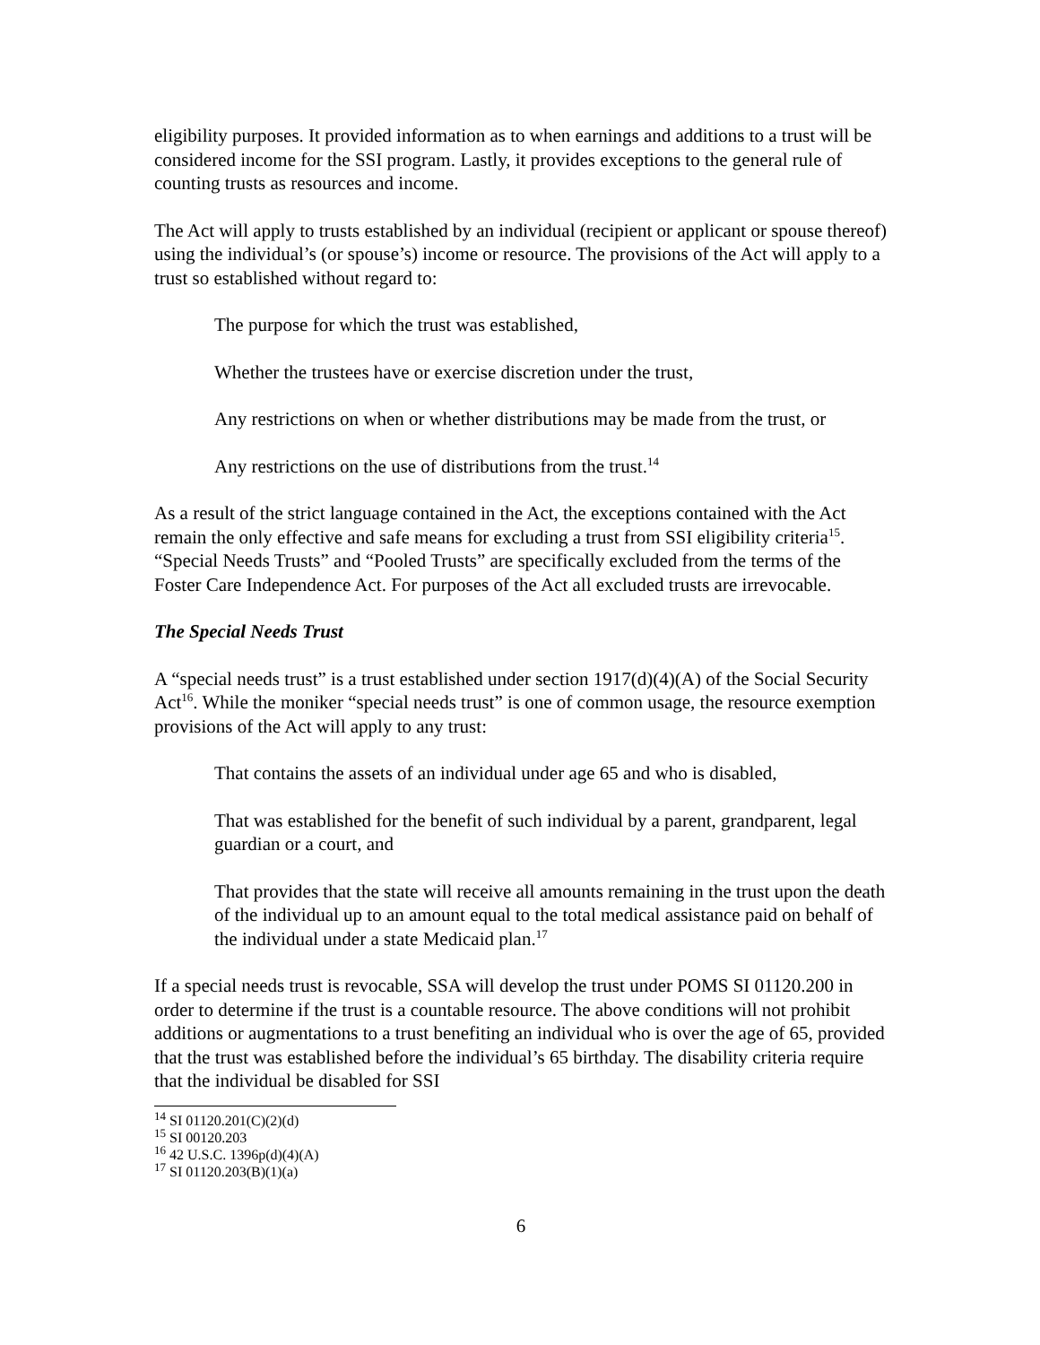eligibility purposes. It provided information as to when earnings and additions to a trust will be considered income for the SSI program. Lastly, it provides exceptions to the general rule of counting trusts as resources and income.
The Act will apply to trusts established by an individual (recipient or applicant or spouse thereof) using the individual’s (or spouse’s) income or resource. The provisions of the Act will apply to a trust so established without regard to:
The purpose for which the trust was established,
Whether the trustees have or exercise discretion under the trust,
Any restrictions on when or whether distributions may be made from the trust, or
Any restrictions on the use of distributions from the trust.<sup>14</sup>
As a result of the strict language contained in the Act, the exceptions contained with the Act remain the only effective and safe means for excluding a trust from SSI eligibility criteria<sup>15</sup>. “Special Needs Trusts” and “Pooled Trusts” are specifically excluded from the terms of the Foster Care Independence Act. For purposes of the Act all excluded trusts are irrevocable.
The Special Needs Trust
A “special needs trust” is a trust established under section 1917(d)(4)(A) of the Social Security Act<sup>16</sup>. While the moniker “special needs trust” is one of common usage, the resource exemption provisions of the Act will apply to any trust:
That contains the assets of an individual under age 65 and who is disabled,
That was established for the benefit of such individual by a parent, grandparent, legal guardian or a court, and
That provides that the state will receive all amounts remaining in the trust upon the death of the individual up to an amount equal to the total medical assistance paid on behalf of the individual under a state Medicaid plan.<sup>17</sup>
If a special needs trust is revocable, SSA will develop the trust under POMS SI 01120.200 in order to determine if the trust is a countable resource. The above conditions will not prohibit additions or augmentations to a trust benefiting an individual who is over the age of 65, provided that the trust was established before the individual’s 65 birthday. The disability criteria require that the individual be disabled for SSI
<sup>14</sup> SI 01120.201(C)(2)(d)
<sup>15</sup> SI 00120.203
<sup>16</sup> 42 U.S.C. 1396p(d)(4)(A)
<sup>17</sup> SI 01120.203(B)(1)(a)
6